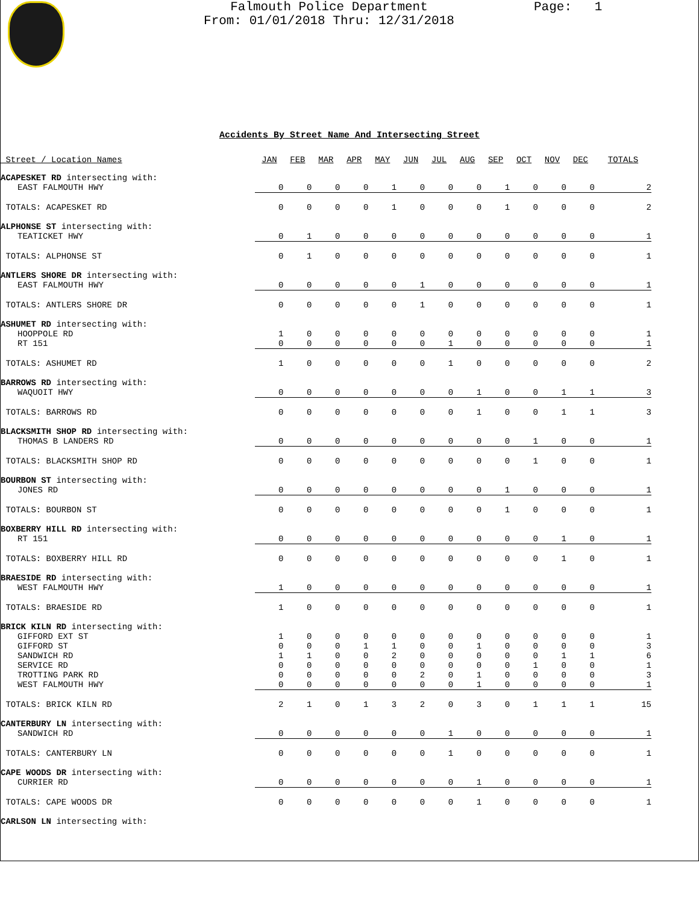Falmouth Police Department
From: 01/01/2018 Thru: 12/31/2018
Page: 1
Accidents By Street Name And Intersecting Street
| Street / Location Names | JAN | FEB | MAR | APR | MAY | JUN | JUL | AUG | SEP | OCT | NOV | DEC | TOTALS |
| --- | --- | --- | --- | --- | --- | --- | --- | --- | --- | --- | --- | --- | --- |
| ACAPESKET RD intersecting with: | | | | | | | | | | | | | |
| EAST FALMOUTH HWY | 0 | 0 | 0 | 0 | 1 | 0 | 0 | 0 | 1 | 0 | 0 | 0 | 2 |
| TOTALS: ACAPESKET RD | 0 | 0 | 0 | 0 | 1 | 0 | 0 | 0 | 1 | 0 | 0 | 0 | 2 |
| ALPHONSE ST intersecting with: | | | | | | | | | | | | | |
| TEATICKET HWY | 0 | 1 | 0 | 0 | 0 | 0 | 0 | 0 | 0 | 0 | 0 | 0 | 1 |
| TOTALS: ALPHONSE ST | 0 | 1 | 0 | 0 | 0 | 0 | 0 | 0 | 0 | 0 | 0 | 0 | 1 |
| ANTLERS SHORE DR intersecting with: | | | | | | | | | | | | | |
| EAST FALMOUTH HWY | 0 | 0 | 0 | 0 | 0 | 1 | 0 | 0 | 0 | 0 | 0 | 0 | 1 |
| TOTALS: ANTLERS SHORE DR | 0 | 0 | 0 | 0 | 0 | 1 | 0 | 0 | 0 | 0 | 0 | 0 | 1 |
| ASHUMET RD intersecting with: | | | | | | | | | | | | | |
| HOOPPOLE RD | 1 | 0 | 0 | 0 | 0 | 0 | 0 | 0 | 0 | 0 | 0 | 0 | 1 |
| RT 151 | 0 | 0 | 0 | 0 | 0 | 0 | 1 | 0 | 0 | 0 | 0 | 0 | 1 |
| TOTALS: ASHUMET RD | 1 | 0 | 0 | 0 | 0 | 0 | 1 | 0 | 0 | 0 | 0 | 0 | 2 |
| BARROWS RD intersecting with: | | | | | | | | | | | | | |
| WAQUOIT HWY | 0 | 0 | 0 | 0 | 0 | 0 | 0 | 1 | 0 | 0 | 1 | 1 | 3 |
| TOTALS: BARROWS RD | 0 | 0 | 0 | 0 | 0 | 0 | 0 | 1 | 0 | 0 | 1 | 1 | 3 |
| BLACKSMITH SHOP RD intersecting with: | | | | | | | | | | | | | |
| THOMAS B LANDERS RD | 0 | 0 | 0 | 0 | 0 | 0 | 0 | 0 | 0 | 1 | 0 | 0 | 1 |
| TOTALS: BLACKSMITH SHOP RD | 0 | 0 | 0 | 0 | 0 | 0 | 0 | 0 | 0 | 1 | 0 | 0 | 1 |
| BOURBON ST intersecting with: | | | | | | | | | | | | | |
| JONES RD | 0 | 0 | 0 | 0 | 0 | 0 | 0 | 0 | 1 | 0 | 0 | 0 | 1 |
| TOTALS: BOURBON ST | 0 | 0 | 0 | 0 | 0 | 0 | 0 | 0 | 1 | 0 | 0 | 0 | 1 |
| BOXBERRY HILL RD intersecting with: | | | | | | | | | | | | | |
| RT 151 | 0 | 0 | 0 | 0 | 0 | 0 | 0 | 0 | 0 | 0 | 1 | 0 | 1 |
| TOTALS: BOXBERRY HILL RD | 0 | 0 | 0 | 0 | 0 | 0 | 0 | 0 | 0 | 0 | 1 | 0 | 1 |
| BRAESIDE RD intersecting with: | | | | | | | | | | | | | |
| WEST FALMOUTH HWY | 1 | 0 | 0 | 0 | 0 | 0 | 0 | 0 | 0 | 0 | 0 | 0 | 1 |
| TOTALS: BRAESIDE RD | 1 | 0 | 0 | 0 | 0 | 0 | 0 | 0 | 0 | 0 | 0 | 0 | 1 |
| BRICK KILN RD intersecting with: | | | | | | | | | | | | | |
| GIFFORD EXT ST | 1 | 0 | 0 | 0 | 0 | 0 | 0 | 0 | 0 | 0 | 0 | 0 | 1 |
| GIFFORD ST | 0 | 0 | 0 | 1 | 1 | 0 | 0 | 1 | 0 | 0 | 0 | 0 | 3 |
| SANDWICH RD | 1 | 1 | 0 | 0 | 2 | 0 | 0 | 0 | 0 | 0 | 1 | 1 | 6 |
| SERVICE RD | 0 | 0 | 0 | 0 | 0 | 0 | 0 | 0 | 0 | 1 | 0 | 0 | 1 |
| TROTTING PARK RD | 0 | 0 | 0 | 0 | 0 | 2 | 0 | 1 | 0 | 0 | 0 | 0 | 3 |
| WEST FALMOUTH HWY | 0 | 0 | 0 | 0 | 0 | 0 | 0 | 1 | 0 | 0 | 0 | 0 | 1 |
| TOTALS: BRICK KILN RD | 2 | 1 | 0 | 1 | 3 | 2 | 0 | 3 | 0 | 1 | 1 | 1 | 15 |
| CANTERBURY LN intersecting with: | | | | | | | | | | | | | |
| SANDWICH RD | 0 | 0 | 0 | 0 | 0 | 0 | 1 | 0 | 0 | 0 | 0 | 0 | 1 |
| TOTALS: CANTERBURY LN | 0 | 0 | 0 | 0 | 0 | 0 | 1 | 0 | 0 | 0 | 0 | 0 | 1 |
| CAPE WOODS DR intersecting with: | | | | | | | | | | | | | |
| CURRIER RD | 0 | 0 | 0 | 0 | 0 | 0 | 0 | 1 | 0 | 0 | 0 | 0 | 1 |
| TOTALS: CAPE WOODS DR | 0 | 0 | 0 | 0 | 0 | 0 | 0 | 1 | 0 | 0 | 0 | 0 | 1 |
| CARLSON LN intersecting with: | | | | | | | | | | | | | |